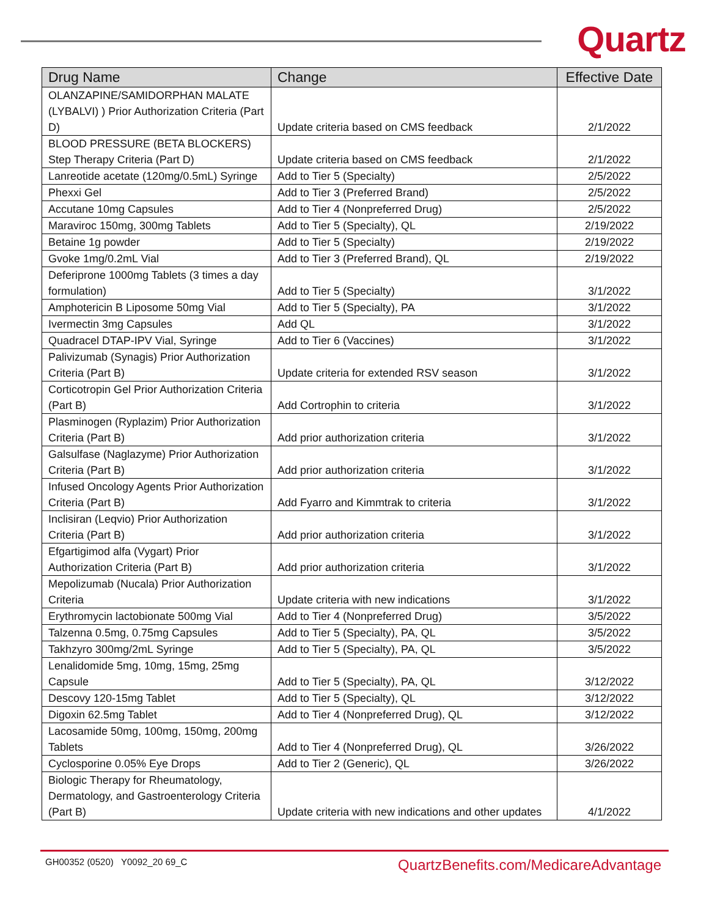Quartz
| Drug Name | Change | Effective Date |
| --- | --- | --- |
| OLANZAPINE/SAMIDORPHAN MALATE (LYBALVI) ) Prior Authorization Criteria (Part D) | Update criteria based on CMS feedback | 2/1/2022 |
| BLOOD PRESSURE (BETA BLOCKERS) Step Therapy Criteria (Part D) | Update criteria based on CMS feedback | 2/1/2022 |
| Lanreotide acetate (120mg/0.5mL) Syringe | Add to Tier 5 (Specialty) | 2/5/2022 |
| Phexxi Gel | Add to Tier 3 (Preferred Brand) | 2/5/2022 |
| Accutane 10mg Capsules | Add to Tier 4 (Nonpreferred Drug) | 2/5/2022 |
| Maraviroc 150mg, 300mg Tablets | Add to Tier 5 (Specialty), QL | 2/19/2022 |
| Betaine 1g powder | Add to Tier 5 (Specialty) | 2/19/2022 |
| Gvoke 1mg/0.2mL Vial | Add to Tier 3 (Preferred Brand), QL | 2/19/2022 |
| Deferiprone 1000mg Tablets (3 times a day formulation) | Add to Tier 5 (Specialty) | 3/1/2022 |
| Amphotericin B Liposome 50mg Vial | Add to Tier 5 (Specialty), PA | 3/1/2022 |
| Ivermectin 3mg Capsules | Add QL | 3/1/2022 |
| Quadracel DTAP-IPV Vial, Syringe | Add to Tier 6 (Vaccines) | 3/1/2022 |
| Palivizumab (Synagis) Prior Authorization Criteria (Part B) | Update criteria for extended RSV season | 3/1/2022 |
| Corticotropin Gel Prior Authorization Criteria (Part B) | Add Cortrophin to criteria | 3/1/2022 |
| Plasminogen (Ryplazim) Prior Authorization Criteria (Part B) | Add prior authorization criteria | 3/1/2022 |
| Galsulfase (Naglazyme) Prior Authorization Criteria (Part B) | Add prior authorization criteria | 3/1/2022 |
| Infused Oncology Agents Prior Authorization Criteria (Part B) | Add Fyarro and Kimmtrak to criteria | 3/1/2022 |
| Inclisiran (Leqvio) Prior Authorization Criteria (Part B) | Add prior authorization criteria | 3/1/2022 |
| Efgartigimod alfa (Vygart) Prior Authorization Criteria (Part B) | Add prior authorization criteria | 3/1/2022 |
| Mepolizumab (Nucala) Prior Authorization Criteria | Update criteria with new indications | 3/1/2022 |
| Erythromycin lactobionate 500mg Vial | Add to Tier 4 (Nonpreferred Drug) | 3/5/2022 |
| Talzenna 0.5mg, 0.75mg Capsules | Add to Tier 5 (Specialty), PA, QL | 3/5/2022 |
| Takhzyro 300mg/2mL Syringe | Add to Tier 5 (Specialty), PA, QL | 3/5/2022 |
| Lenalidomide 5mg, 10mg, 15mg, 25mg Capsule | Add to Tier 5 (Specialty), PA, QL | 3/12/2022 |
| Descovy 120-15mg Tablet | Add to Tier 5 (Specialty), QL | 3/12/2022 |
| Digoxin 62.5mg Tablet | Add to Tier 4 (Nonpreferred Drug), QL | 3/12/2022 |
| Lacosamide 50mg, 100mg, 150mg, 200mg Tablets | Add to Tier 4 (Nonpreferred Drug), QL | 3/26/2022 |
| Cyclosporine 0.05% Eye Drops | Add to Tier 2 (Generic), QL | 3/26/2022 |
| Biologic Therapy for Rheumatology, Dermatology, and Gastroenterology Criteria (Part B) | Update criteria with new indications and other updates | 4/1/2022 |
GH00352 (0520) Y0092_20 69_C QuartzBenefits.com/MedicareAdvantage